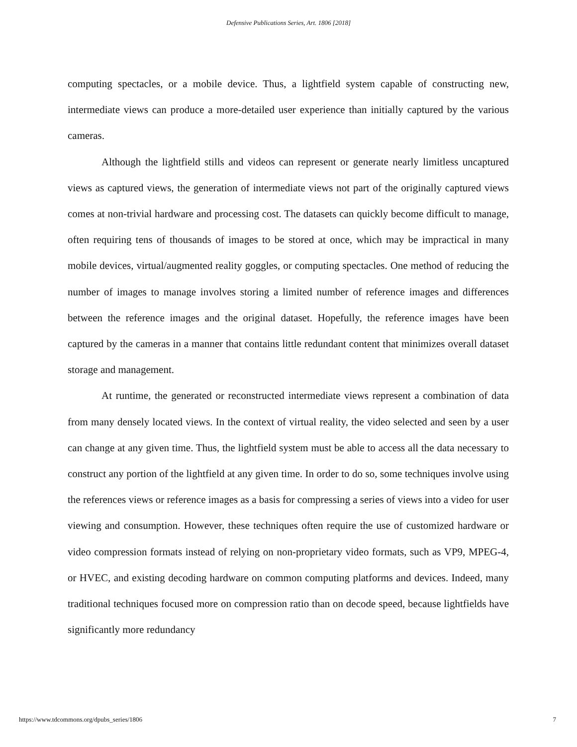Defensive Publications Series, Art. 1806 [2018]
computing spectacles, or a mobile device. Thus, a lightfield system capable of constructing new, intermediate views can produce a more-detailed user experience than initially captured by the various cameras.
Although the lightfield stills and videos can represent or generate nearly limitless uncaptured views as captured views, the generation of intermediate views not part of the originally captured views comes at non-trivial hardware and processing cost. The datasets can quickly become difficult to manage, often requiring tens of thousands of images to be stored at once, which may be impractical in many mobile devices, virtual/augmented reality goggles, or computing spectacles. One method of reducing the number of images to manage involves storing a limited number of reference images and differences between the reference images and the original dataset. Hopefully, the reference images have been captured by the cameras in a manner that contains little redundant content that minimizes overall dataset storage and management.
At runtime, the generated or reconstructed intermediate views represent a combination of data from many densely located views. In the context of virtual reality, the video selected and seen by a user can change at any given time. Thus, the lightfield system must be able to access all the data necessary to construct any portion of the lightfield at any given time. In order to do so, some techniques involve using the references views or reference images as a basis for compressing a series of views into a video for user viewing and consumption. However, these techniques often require the use of customized hardware or video compression formats instead of relying on non-proprietary video formats, such as VP9, MPEG-4, or HVEC, and existing decoding hardware on common computing platforms and devices. Indeed, many traditional techniques focused more on compression ratio than on decode speed, because lightfields have significantly more redundancy
https://www.tdcommons.org/dpubs_series/1806 7